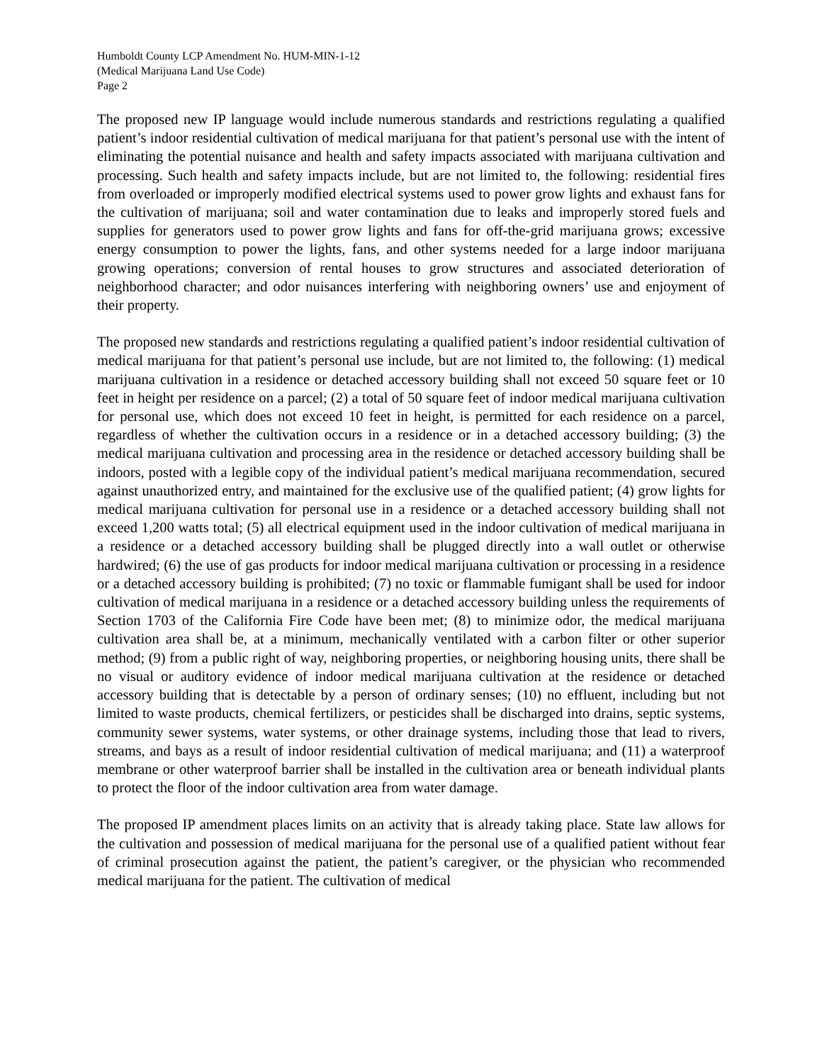Humboldt County LCP Amendment No. HUM-MIN-1-12
(Medical Marijuana Land Use Code)
Page 2
The proposed new IP language would include numerous standards and restrictions regulating a qualified patient’s indoor residential cultivation of medical marijuana for that patient’s personal use with the intent of eliminating the potential nuisance and health and safety impacts associated with marijuana cultivation and processing. Such health and safety impacts include, but are not limited to, the following: residential fires from overloaded or improperly modified electrical systems used to power grow lights and exhaust fans for the cultivation of marijuana; soil and water contamination due to leaks and improperly stored fuels and supplies for generators used to power grow lights and fans for off-the-grid marijuana grows; excessive energy consumption to power the lights, fans, and other systems needed for a large indoor marijuana growing operations; conversion of rental houses to grow structures and associated deterioration of neighborhood character; and odor nuisances interfering with neighboring owners’ use and enjoyment of their property.
The proposed new standards and restrictions regulating a qualified patient’s indoor residential cultivation of medical marijuana for that patient’s personal use include, but are not limited to, the following: (1) medical marijuana cultivation in a residence or detached accessory building shall not exceed 50 square feet or 10 feet in height per residence on a parcel; (2) a total of 50 square feet of indoor medical marijuana cultivation for personal use, which does not exceed 10 feet in height, is permitted for each residence on a parcel, regardless of whether the cultivation occurs in a residence or in a detached accessory building; (3) the medical marijuana cultivation and processing area in the residence or detached accessory building shall be indoors, posted with a legible copy of the individual patient’s medical marijuana recommendation, secured against unauthorized entry, and maintained for the exclusive use of the qualified patient; (4) grow lights for medical marijuana cultivation for personal use in a residence or a detached accessory building shall not exceed 1,200 watts total; (5) all electrical equipment used in the indoor cultivation of medical marijuana in a residence or a detached accessory building shall be plugged directly into a wall outlet or otherwise hardwired; (6) the use of gas products for indoor medical marijuana cultivation or processing in a residence or a detached accessory building is prohibited; (7) no toxic or flammable fumigant shall be used for indoor cultivation of medical marijuana in a residence or a detached accessory building unless the requirements of Section 1703 of the California Fire Code have been met; (8) to minimize odor, the medical marijuana cultivation area shall be, at a minimum, mechanically ventilated with a carbon filter or other superior method; (9) from a public right of way, neighboring properties, or neighboring housing units, there shall be no visual or auditory evidence of indoor medical marijuana cultivation at the residence or detached accessory building that is detectable by a person of ordinary senses; (10) no effluent, including but not limited to waste products, chemical fertilizers, or pesticides shall be discharged into drains, septic systems, community sewer systems, water systems, or other drainage systems, including those that lead to rivers, streams, and bays as a result of indoor residential cultivation of medical marijuana; and (11) a waterproof membrane or other waterproof barrier shall be installed in the cultivation area or beneath individual plants to protect the floor of the indoor cultivation area from water damage.
The proposed IP amendment places limits on an activity that is already taking place. State law allows for the cultivation and possession of medical marijuana for the personal use of a qualified patient without fear of criminal prosecution against the patient, the patient’s caregiver, or the physician who recommended medical marijuana for the patient. The cultivation of medical